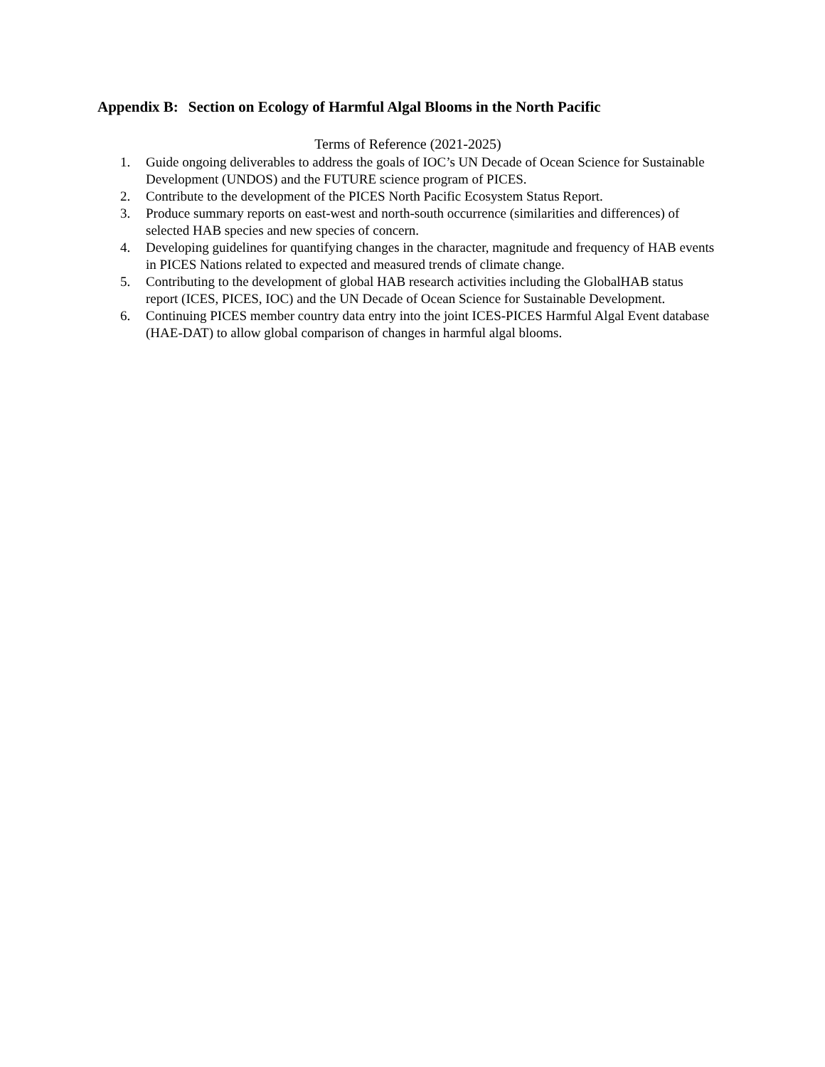Appendix B: Section on Ecology of Harmful Algal Blooms in the North Pacific
Terms of Reference (2021-2025)
1. Guide ongoing deliverables to address the goals of IOC’s UN Decade of Ocean Science for Sustainable Development (UNDOS) and the FUTURE science program of PICES.
2. Contribute to the development of the PICES North Pacific Ecosystem Status Report.
3. Produce summary reports on east-west and north-south occurrence (similarities and differences) of selected HAB species and new species of concern.
4. Developing guidelines for quantifying changes in the character, magnitude and frequency of HAB events in PICES Nations related to expected and measured trends of climate change.
5. Contributing to the development of global HAB research activities including the GlobalHAB status report (ICES, PICES, IOC) and the UN Decade of Ocean Science for Sustainable Development.
6. Continuing PICES member country data entry into the joint ICES-PICES Harmful Algal Event database (HAE-DAT) to allow global comparison of changes in harmful algal blooms.